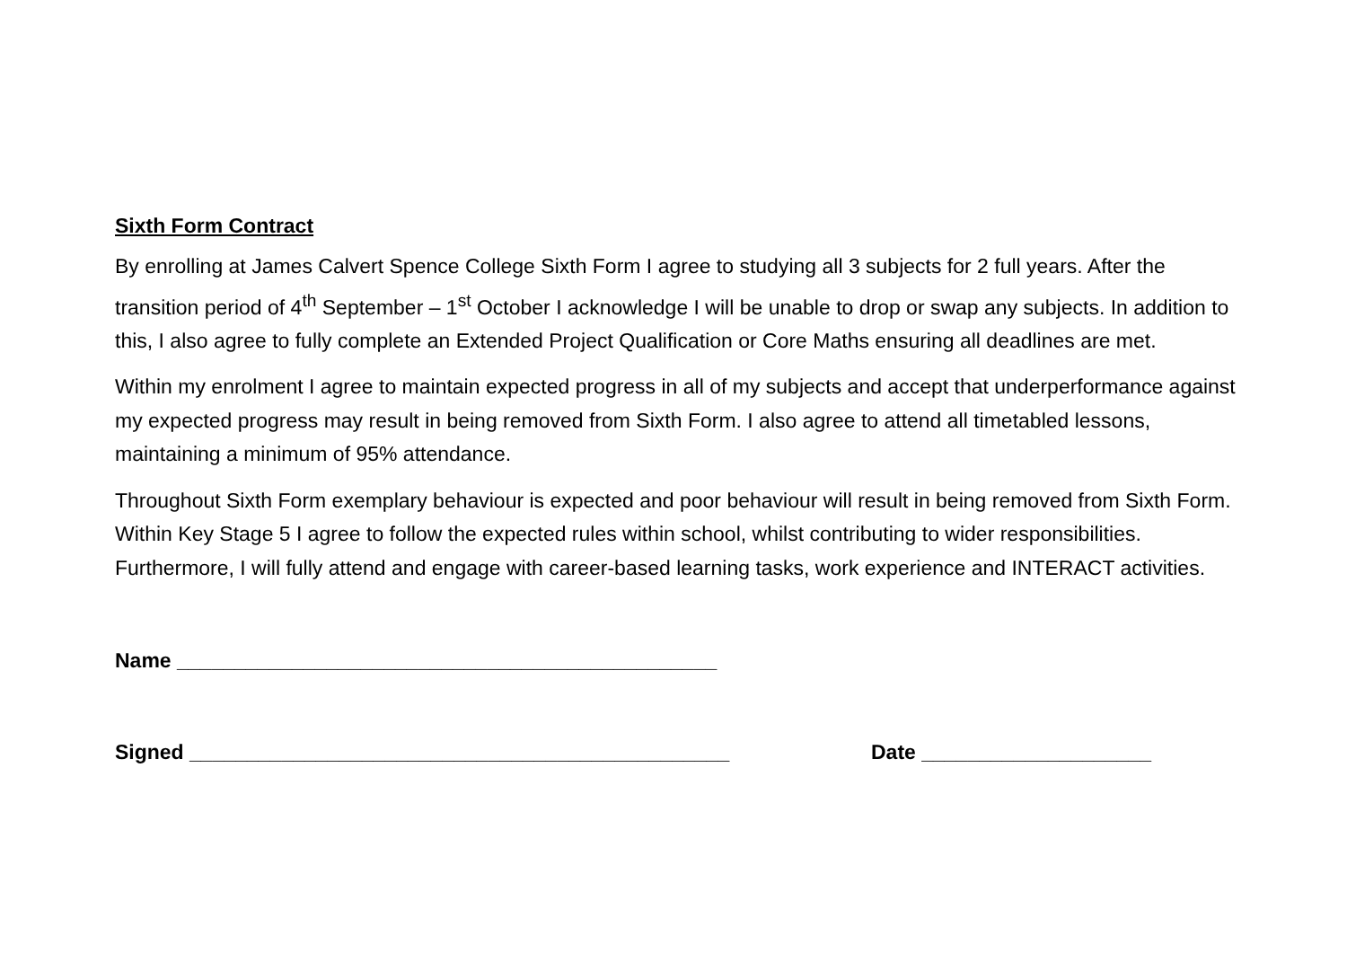Sixth Form Contract
By enrolling at James Calvert Spence College Sixth Form I agree to studying all 3 subjects for 2 full years. After the transition period of 4<sup>th</sup> September – 1<sup>st</sup> October I acknowledge I will be unable to drop or swap any subjects. In addition to this, I also agree to fully complete an Extended Project Qualification or Core Maths ensuring all deadlines are met.
Within my enrolment I agree to maintain expected progress in all of my subjects and accept that underperformance against my expected progress may result in being removed from Sixth Form. I also agree to attend all timetabled lessons, maintaining a minimum of 95% attendance.
Throughout Sixth Form exemplary behaviour is expected and poor behaviour will result in being removed from Sixth Form. Within Key Stage 5 I agree to follow the expected rules within school, whilst contributing to wider responsibilities. Furthermore, I will fully attend and engage with career-based learning tasks, work experience and INTERACT activities.
Name _______________________________________________
Signed _______________________________________________ Date ____________________